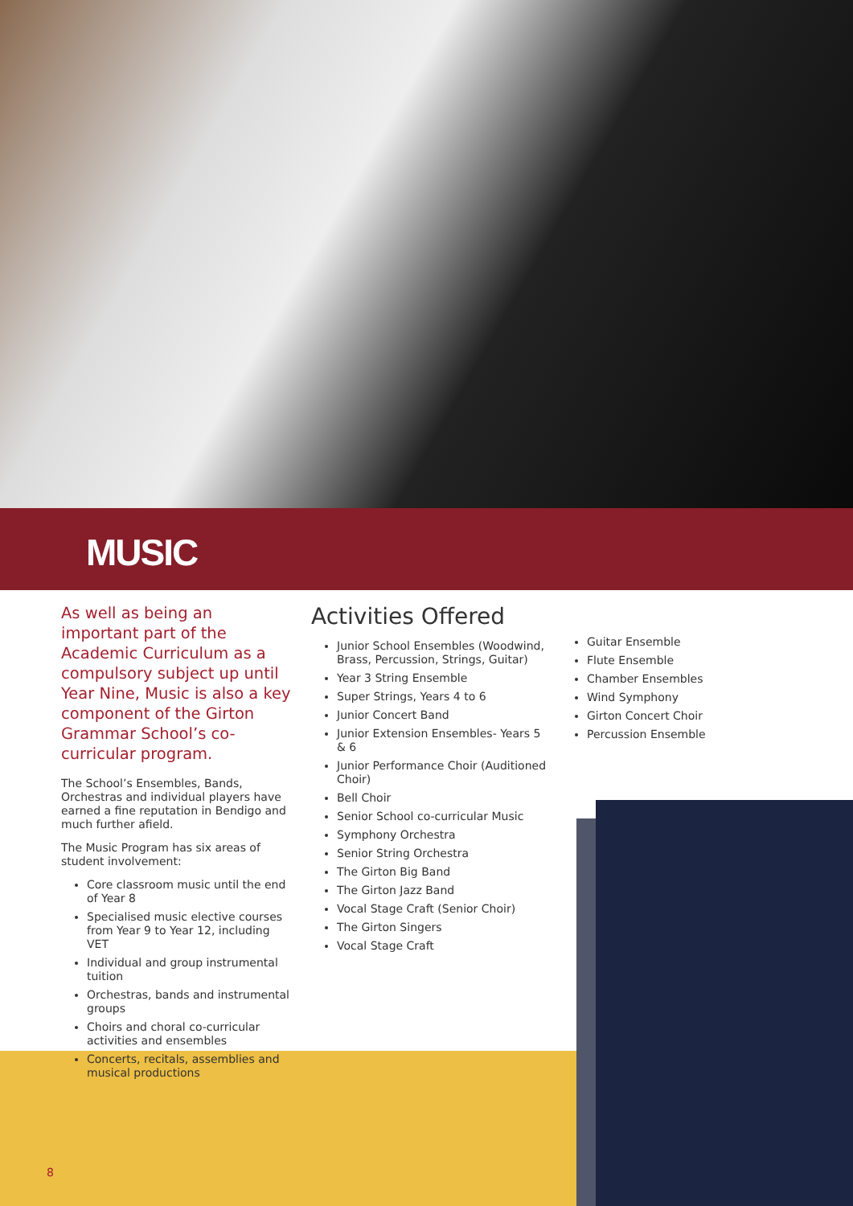MUSIC
As well as being an important part of the Academic Curriculum as a compulsory subject up until Year Nine, Music is also a key component of the Girton Grammar School’s co-curricular program.
The School’s Ensembles, Bands, Orchestras and individual players have earned a fine reputation in Bendigo and much further afield.
The Music Program has six areas of student involvement:
Core classroom music until the end of Year 8
Specialised music elective courses from Year 9 to Year 12, including VET
Individual and group instrumental tuition
Orchestras, bands and instrumental groups
Choirs and choral co-curricular activities and ensembles
Concerts, recitals, assemblies and musical productions
Activities Offered
Junior School Ensembles (Woodwind, Brass, Percussion, Strings, Guitar)
Year 3 String Ensemble
Super Strings, Years 4 to 6
Junior Concert Band
Junior Extension Ensembles- Years 5 & 6
Junior Performance Choir (Auditioned Choir)
Bell Choir
Senior School co-curricular Music
Symphony Orchestra
Senior String Orchestra
The Girton Big Band
The Girton Jazz Band
Vocal Stage Craft (Senior Choir)
The Girton Singers
Vocal Stage Craft
Guitar Ensemble
Flute Ensemble
Chamber Ensembles
Wind Symphony
Girton Concert Choir
Percussion Ensemble
8